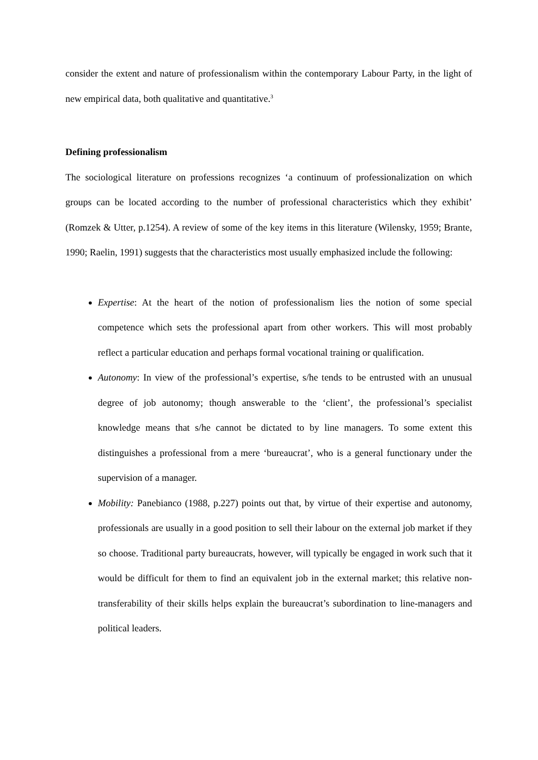consider the extent and nature of professionalism within the contemporary Labour Party, in the light of new empirical data, both qualitative and quantitative.<sup>3</sup>
Defining professionalism
The sociological literature on professions recognizes ‘a continuum of professionalization on which groups can be located according to the number of professional characteristics which they exhibit’ (Romzek & Utter, p.1254). A review of some of the key items in this literature (Wilensky, 1959; Brante, 1990; Raelin, 1991) suggests that the characteristics most usually emphasized include the following:
Expertise: At the heart of the notion of professionalism lies the notion of some special competence which sets the professional apart from other workers. This will most probably reflect a particular education and perhaps formal vocational training or qualification.
Autonomy: In view of the professional’s expertise, s/he tends to be entrusted with an unusual degree of job autonomy; though answerable to the ‘client’, the professional’s specialist knowledge means that s/he cannot be dictated to by line managers. To some extent this distinguishes a professional from a mere ‘bureaucrat’, who is a general functionary under the supervision of a manager.
Mobility: Panebianco (1988, p.227) points out that, by virtue of their expertise and autonomy, professionals are usually in a good position to sell their labour on the external job market if they so choose. Traditional party bureaucrats, however, will typically be engaged in work such that it would be difficult for them to find an equivalent job in the external market; this relative non-transferability of their skills helps explain the bureaucrat’s subordination to line-managers and political leaders.